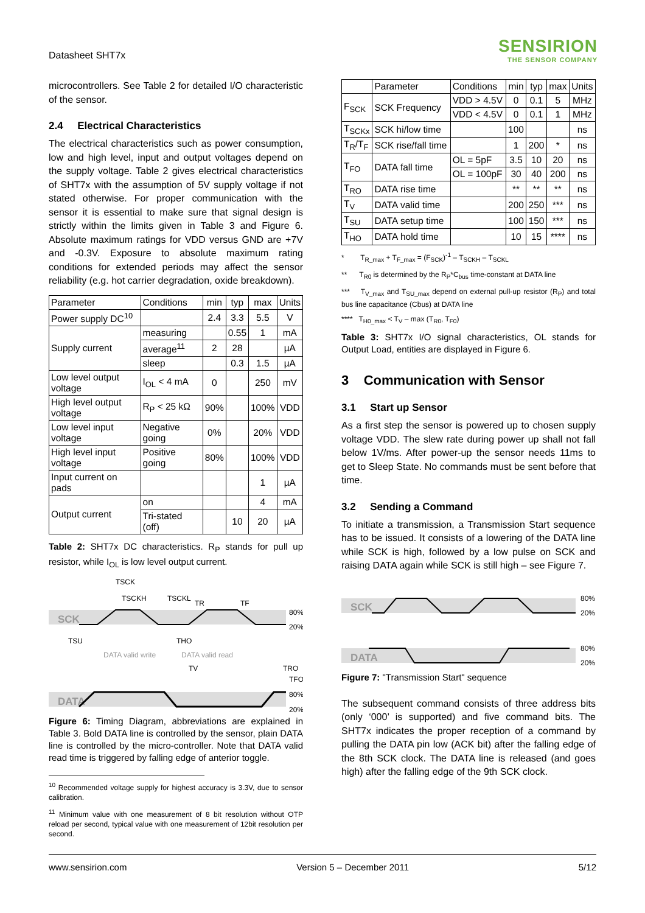Datasheet SHT7x
SENSIRION
THE SENSOR COMPANY
microcontrollers. See Table 2 for detailed I/O characteristic of the sensor.
2.4 Electrical Characteristics
The electrical characteristics such as power consumption, low and high level, input and output voltages depend on the supply voltage. Table 2 gives electrical characteristics of SHT7x with the assumption of 5V supply voltage if not stated otherwise. For proper communication with the sensor it is essential to make sure that signal design is strictly within the limits given in Table 3 and Figure 6. Absolute maximum ratings for VDD versus GND are +7V and -0.3V. Exposure to absolute maximum rating conditions for extended periods may affect the sensor reliability (e.g. hot carrier degradation, oxide breakdown).
| Parameter | Conditions | min | typ | max | Units |
| --- | --- | --- | --- | --- | --- |
| Power supply DC<sup>10</sup> | | 2.4 | 3.3 | 5.5 | V |
| Supply current | measuring | | 0.55 | 1 | mA |
| | average<sup>11</sup> | 2 | 28 | | µA |
| | sleep | | 0.3 | 1.5 | µA |
| Low level output voltage | I<sub>OL</sub> < 4 mA | 0 | | 250 | mV |
| High level output voltage | R<sub>P</sub> < 25 kΩ | 90% | | 100% | VDD |
| Low level input voltage | Negative going | 0% | | 20% | VDD |
| High level input voltage | Positive going | 80% | | 100% | VDD |
| Input current on pads | | | | 1 | µA |
| Output current | on | | | 4 | mA |
| | Tri-stated (off) | | 10 | 20 | µA |
Table 2: SHT7x DC characteristics. R<sub>P</sub> stands for pull up resistor, while I<sub>OL</sub> is low level output current.
TSCK
TSCKH
TSCKL
TR
TF
SCK
80%
20%
TSU
THO
DATA valid write
DATA valid read
TV
TRO
TFO
DATA
80%
20%
Figure 6: Timing Diagram, abbreviations are explained in Table 3. Bold DATA line is controlled by the sensor, plain DATA line is controlled by the micro-controller. Note that DATA valid read time is triggered by falling edge of anterior toggle.
<sup>10</sup> Recommended voltage supply for highest accuracy is 3.3V, due to sensor calibration.
<sup>11</sup> Minimum value with one measurement of 8 bit resolution without OTP reload per second, typical value with one measurement of 12bit resolution per second.
| | Parameter | Conditions | min | typ | max | Units |
| --- | --- | --- | --- | --- | --- | --- |
| F<sub>SCK</sub> | SCK Frequency | VDD > 4.5V | 0 | 0.1 | 5 | MHz |
| | | VDD < 4.5V | 0 | 0.1 | 1 | MHz |
| T<sub>SCKx</sub> | SCK hi/low time | | 100 | | | ns |
| T<sub>R</sub>/T<sub>F</sub> | SCK rise/fall time | | 1 | 200 | * | ns |
| T<sub>FO</sub> | DATA fall time | OL = 5pF | 3.5 | 10 | 20 | ns |
| | | OL = 100pF | 30 | 40 | 200 | ns |
| T<sub>RO</sub> | DATA rise time | | ** | ** | ** | ns |
| T<sub>V</sub> | DATA valid time | | 200 | 250 | *** | ns |
| T<sub>SU</sub> | DATA setup time | | 100 | 150 | *** | ns |
| T<sub>HO</sub> | DATA hold time | | 10 | 15 | **** | ns |
* T<sub>R_max</sub> + T<sub>F_max</sub> = (F<sub>SCK</sub>)<sup>-1</sup> – T<sub>SCKH</sub> – T<sub>SCKL</sub>
** T<sub>R0</sub> is determined by the R<sub>P</sub>*C<sub>bus</sub> time-constant at DATA line
*** T<sub>V_max</sub> and T<sub>SU_max</sub> depend on external pull-up resistor (R<sub>P</sub>) and total bus line capacitance (Cbus) at DATA line
**** T<sub>H0_max</sub> < T<sub>V</sub> – max (T<sub>R0</sub>, T<sub>F0</sub>)
Table 3: SHT7x I/O signal characteristics, OL stands for Output Load, entities are displayed in Figure 6.
3 Communication with Sensor
3.1 Start up Sensor
As a first step the sensor is powered up to chosen supply voltage VDD. The slew rate during power up shall not fall below 1V/ms. After power-up the sensor needs 11ms to get to Sleep State. No commands must be sent before that time.
3.2 Sending a Command
To initiate a transmission, a Transmission Start sequence has to be issued. It consists of a lowering of the DATA line while SCK is high, followed by a low pulse on SCK and raising DATA again while SCK is still high – see Figure 7.
SCK
80%
20%
DATA
80%
20%
Figure 7: "Transmission Start" sequence
The subsequent command consists of three address bits (only ‘000’ is supported) and five command bits. The SHT7x indicates the proper reception of a command by pulling the DATA pin low (ACK bit) after the falling edge of the 8th SCK clock. The DATA line is released (and goes high) after the falling edge of the 9th SCK clock.
www.sensirion.com Version 5 – December 2011 5/12